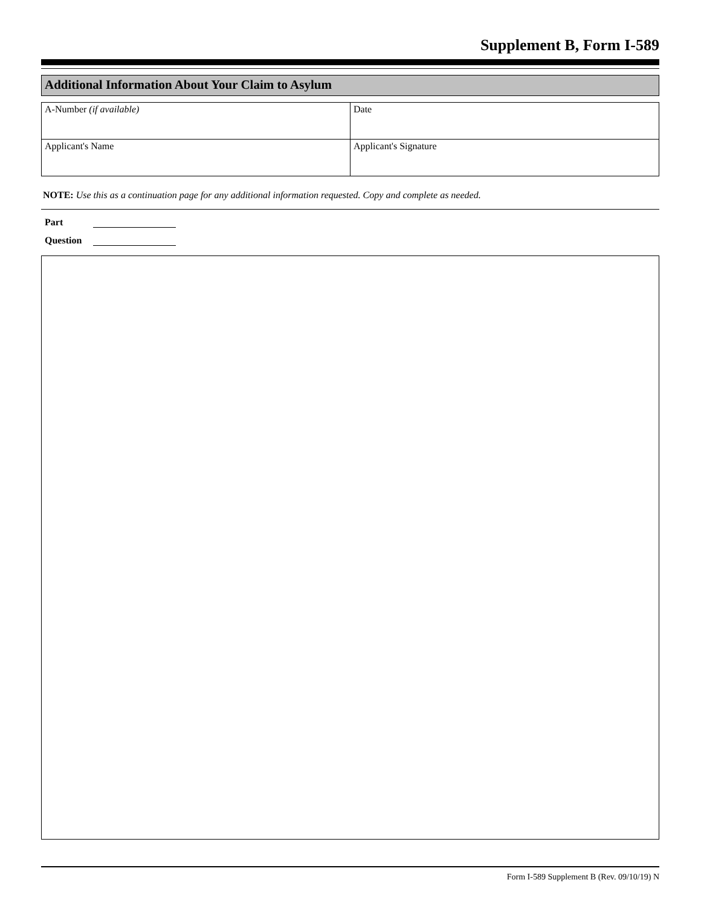Supplement B, Form I-589
Additional Information About Your Claim to Asylum
| A-Number (if available) | Date |
| Applicant's Name | Applicant's Signature |
NOTE: Use this as a continuation page for any additional information requested. Copy and complete as needed.
Part
Question
Form I-589 Supplement B (Rev. 09/10/19) N